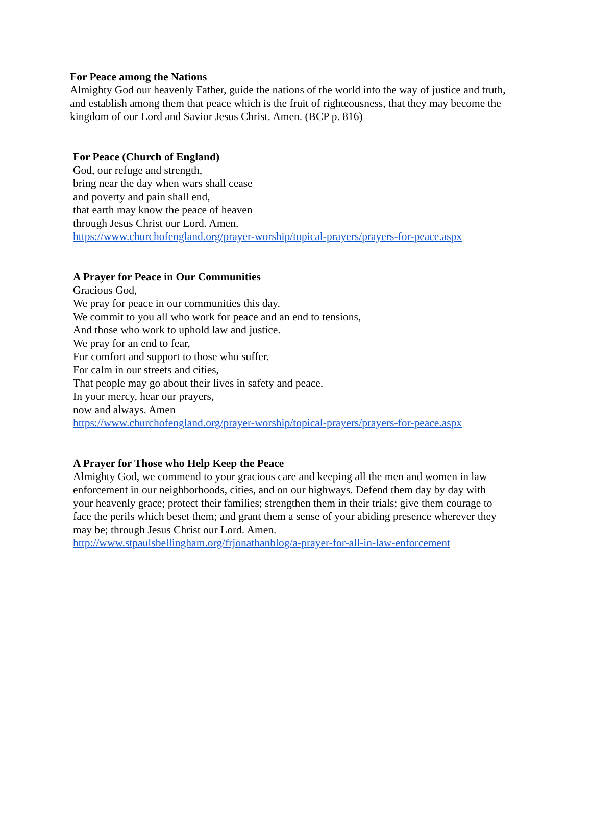For Peace among the Nations
Almighty God our heavenly Father, guide the nations of the world into the way of justice and truth, and establish among them that peace which is the fruit of righteousness, that they may become the kingdom of our Lord and Savior Jesus Christ. Amen. (BCP p. 816)
For Peace (Church of England)
God, our refuge and strength,
bring near the day when wars shall cease
and poverty and pain shall end,
that earth may know the peace of heaven
through Jesus Christ our Lord. Amen.
https://www.churchofengland.org/prayer-worship/topical-prayers/prayers-for-peace.aspx
A Prayer for Peace in Our Communities
Gracious God,
We pray for peace in our communities this day.
We commit to you all who work for peace and an end to tensions,
And those who work to uphold law and justice.
We pray for an end to fear,
For comfort and support to those who suffer.
For calm in our streets and cities,
That people may go about their lives in safety and peace.
In your mercy, hear our prayers,
now and always. Amen
https://www.churchofengland.org/prayer-worship/topical-prayers/prayers-for-peace.aspx
A Prayer for Those who Help Keep the Peace
Almighty God, we commend to your gracious care and keeping all the men and women in law enforcement in our neighborhoods, cities, and on our highways. Defend them day by day with your heavenly grace; protect their families; strengthen them in their trials; give them courage to face the perils which beset them; and grant them a sense of your abiding presence wherever they may be; through Jesus Christ our Lord. Amen.
http://www.stpaulsbellingham.org/frjonathanblog/a-prayer-for-all-in-law-enforcement